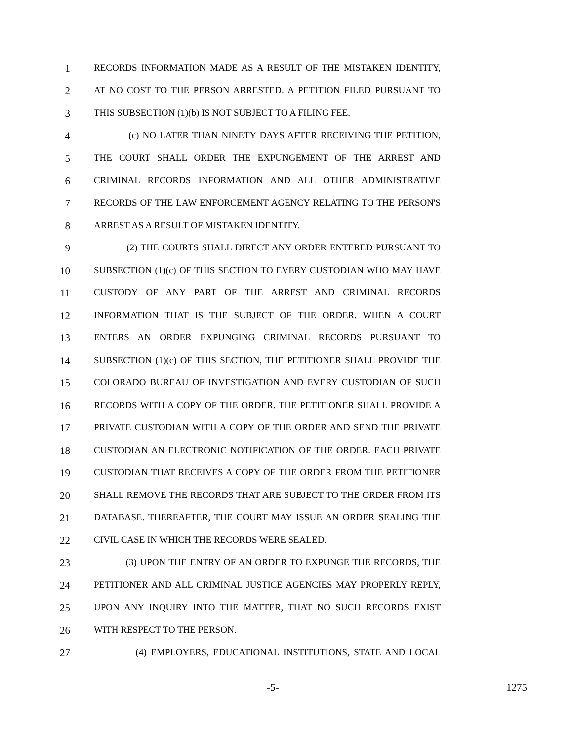1 RECORDS INFORMATION MADE AS A RESULT OF THE MISTAKEN IDENTITY,
2 AT NO COST TO THE PERSON ARRESTED. A PETITION FILED PURSUANT TO
3 THIS SUBSECTION (1)(b) IS NOT SUBJECT TO A FILING FEE.
4 (c) NO LATER THAN NINETY DAYS AFTER RECEIVING THE PETITION,
5 THE COURT SHALL ORDER THE EXPUNGEMENT OF THE ARREST AND
6 CRIMINAL RECORDS INFORMATION AND ALL OTHER ADMINISTRATIVE
7 RECORDS OF THE LAW ENFORCEMENT AGENCY RELATING TO THE PERSON'S
8 ARREST AS A RESULT OF MISTAKEN IDENTITY.
9 (2) THE COURTS SHALL DIRECT ANY ORDER ENTERED PURSUANT TO
10 SUBSECTION (1)(c) OF THIS SECTION TO EVERY CUSTODIAN WHO MAY HAVE
11 CUSTODY OF ANY PART OF THE ARREST AND CRIMINAL RECORDS
12 INFORMATION THAT IS THE SUBJECT OF THE ORDER. WHEN A COURT
13 ENTERS AN ORDER EXPUNGING CRIMINAL RECORDS PURSUANT TO
14 SUBSECTION (1)(c) OF THIS SECTION, THE PETITIONER SHALL PROVIDE THE
15 COLORADO BUREAU OF INVESTIGATION AND EVERY CUSTODIAN OF SUCH
16 RECORDS WITH A COPY OF THE ORDER. THE PETITIONER SHALL PROVIDE A
17 PRIVATE CUSTODIAN WITH A COPY OF THE ORDER AND SEND THE PRIVATE
18 CUSTODIAN AN ELECTRONIC NOTIFICATION OF THE ORDER. EACH PRIVATE
19 CUSTODIAN THAT RECEIVES A COPY OF THE ORDER FROM THE PETITIONER
20 SHALL REMOVE THE RECORDS THAT ARE SUBJECT TO THE ORDER FROM ITS
21 DATABASE. THEREAFTER, THE COURT MAY ISSUE AN ORDER SEALING THE
22 CIVIL CASE IN WHICH THE RECORDS WERE SEALED.
23 (3) UPON THE ENTRY OF AN ORDER TO EXPUNGE THE RECORDS, THE
24 PETITIONER AND ALL CRIMINAL JUSTICE AGENCIES MAY PROPERLY REPLY,
25 UPON ANY INQUIRY INTO THE MATTER, THAT NO SUCH RECORDS EXIST
26 WITH RESPECT TO THE PERSON.
27 (4) EMPLOYERS, EDUCATIONAL INSTITUTIONS, STATE AND LOCAL
-5- 1275